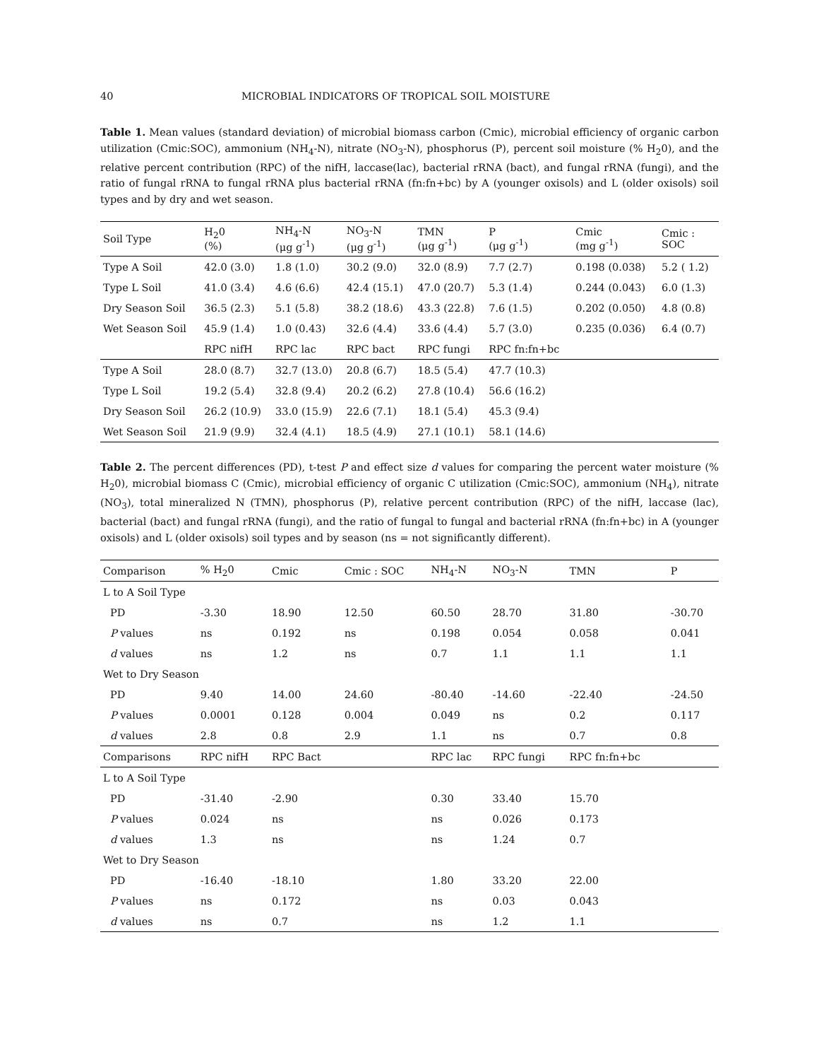40 MICROBIAL INDICATORS OF TROPICAL SOIL MOISTURE
Table 1. Mean values (standard deviation) of microbial biomass carbon (Cmic), microbial efficiency of organic carbon utilization (Cmic:SOC), ammonium (NH<sub>4</sub>-N), nitrate (NO<sub>3</sub>-N), phosphorus (P), percent soil moisture (% H<sub>2</sub>0), and the relative percent contribution (RPC) of the nifH, laccase(lac), bacterial rRNA (bact), and fungal rRNA (fungi), and the ratio of fungal rRNA to fungal rRNA plus bacterial rRNA (fn:fn+bc) by A (younger oxisols) and L (older oxisols) soil types and by dry and wet season.
| Soil Type | H<sub>2</sub>0 (%) | NH<sub>4</sub>-N (μg g<sup>-1</sup>) | NO<sub>3</sub>-N (μg g<sup>-1</sup>) | TMN (μg g<sup>-1</sup>) | P (μg g<sup>-1</sup>) | Cmic (mg g<sup>-1</sup>) | Cmic : SOC |
| --- | --- | --- | --- | --- | --- | --- | --- |
| Type A Soil | 42.0 (3.0) | 1.8 (1.0) | 30.2 (9.0) | 32.0 (8.9) | 7.7 (2.7) | 0.198 (0.038) | 5.2 ( 1.2) |
| Type L Soil | 41.0 (3.4) | 4.6 (6.6) | 42.4 (15.1) | 47.0 (20.7) | 5.3 (1.4) | 0.244 (0.043) | 6.0 (1.3) |
| Dry Season Soil | 36.5 (2.3) | 5.1 (5.8) | 38.2 (18.6) | 43.3 (22.8) | 7.6 (1.5) | 0.202 (0.050) | 4.8 (0.8) |
| Wet Season Soil | 45.9 (1.4) | 1.0 (0.43) | 32.6 (4.4) | 33.6 (4.4) | 5.7 (3.0) | 0.235 (0.036) | 6.4 (0.7) |
| | RPC nifH | RPC lac | RPC bact | RPC fungi | RPC fn:fn+bc | | |
| Type A Soil | 28.0 (8.7) | 32.7 (13.0) | 20.8 (6.7) | 18.5 (5.4) | 47.7 (10.3) | | |
| Type L Soil | 19.2 (5.4) | 32.8 (9.4) | 20.2 (6.2) | 27.8 (10.4) | 56.6 (16.2) | | |
| Dry Season Soil | 26.2 (10.9) | 33.0 (15.9) | 22.6 (7.1) | 18.1 (5.4) | 45.3 (9.4) | | |
| Wet Season Soil | 21.9 (9.9) | 32.4 (4.1) | 18.5 (4.9) | 27.1 (10.1) | 58.1 (14.6) | | |
Table 2. The percent differences (PD), t-test P and effect size d values for comparing the percent water moisture (% H<sub>2</sub>0), microbial biomass C (Cmic), microbial efficiency of organic C utilization (Cmic:SOC), ammonium (NH<sub>4</sub>), nitrate (NO<sub>3</sub>), total mineralized N (TMN), phosphorus (P), relative percent contribution (RPC) of the nifH, laccase (lac), bacterial (bact) and fungal rRNA (fungi), and the ratio of fungal to fungal and bacterial rRNA (fn:fn+bc) in A (younger oxisols) and L (older oxisols) soil types and by season (ns = not significantly different).
| Comparison | % H<sub>2</sub>0 | Cmic | Cmic : SOC | NH<sub>4</sub>-N | NO<sub>3</sub>-N | TMN | P |
| --- | --- | --- | --- | --- | --- | --- | --- |
| L to A Soil Type | | | | | | | |
| PD | -3.30 | 18.90 | 12.50 | 60.50 | 28.70 | 31.80 | -30.70 |
| P values | ns | 0.192 | ns | 0.198 | 0.054 | 0.058 | 0.041 |
| d values | ns | 1.2 | ns | 0.7 | 1.1 | 1.1 | 1.1 |
| Wet to Dry Season | | | | | | | |
| PD | 9.40 | 14.00 | 24.60 | -80.40 | -14.60 | -22.40 | -24.50 |
| P values | 0.0001 | 0.128 | 0.004 | 0.049 | ns | 0.2 | 0.117 |
| d values | 2.8 | 0.8 | 2.9 | 1.1 | ns | 0.7 | 0.8 |
| Comparisons | RPC nifH | RPC Bact | | RPC lac | RPC fungi | RPC fn:fn+bc | |
| L to A Soil Type | | | | | | | |
| PD | -31.40 | -2.90 | | 0.30 | 33.40 | 15.70 | |
| P values | 0.024 | ns | | ns | 0.026 | 0.173 | |
| d values | 1.3 | ns | | ns | 1.24 | 0.7 | |
| Wet to Dry Season | | | | | | | |
| PD | -16.40 | -18.10 | | 1.80 | 33.20 | 22.00 | |
| P values | ns | 0.172 | | ns | 0.03 | 0.043 | |
| d values | ns | 0.7 | | ns | 1.2 | 1.1 | |